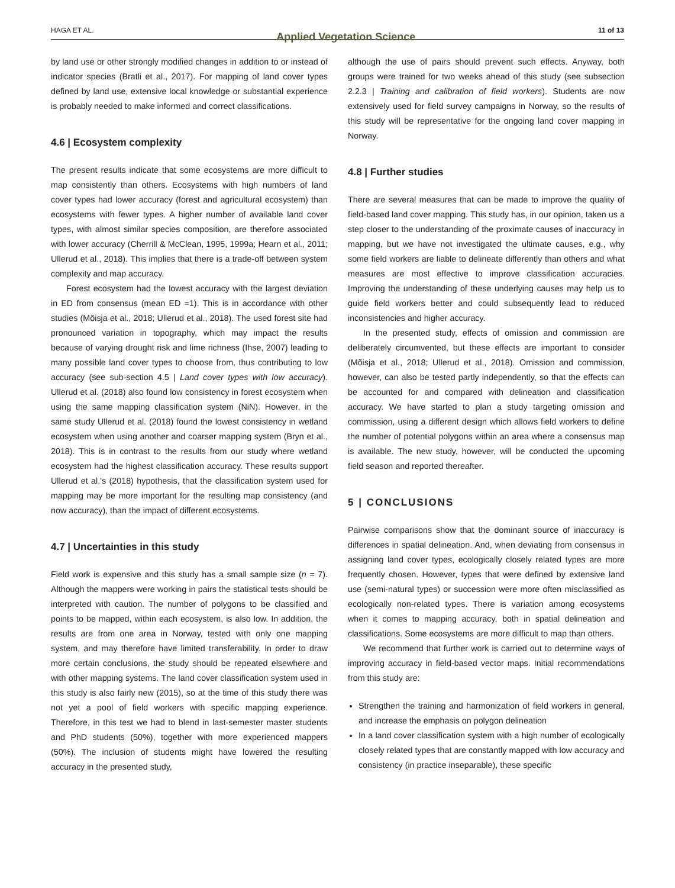HAGA ET AL. Applied Vegetation Science 11 of 13
by land use or other strongly modified changes in addition to or instead of indicator species (Bratli et al., 2017). For mapping of land cover types defined by land use, extensive local knowledge or substantial experience is probably needed to make informed and correct classifications.
4.6 | Ecosystem complexity
The present results indicate that some ecosystems are more difficult to map consistently than others. Ecosystems with high numbers of land cover types had lower accuracy (forest and agricultural ecosystem) than ecosystems with fewer types. A higher number of available land cover types, with almost similar species composition, are therefore associated with lower accuracy (Cherrill & McClean, 1995, 1999a; Hearn et al., 2011; Ullerud et al., 2018). This implies that there is a trade-off between system complexity and map accuracy.
Forest ecosystem had the lowest accuracy with the largest deviation in ED from consensus (mean ED =1). This is in accordance with other studies (Mõisja et al., 2018; Ullerud et al., 2018). The used forest site had pronounced variation in topography, which may impact the results because of varying drought risk and lime richness (Ihse, 2007) leading to many possible land cover types to choose from, thus contributing to low accuracy (see sub-section 4.5 | Land cover types with low accuracy). Ullerud et al. (2018) also found low consistency in forest ecosystem when using the same mapping classification system (NiN). However, in the same study Ullerud et al. (2018) found the lowest consistency in wetland ecosystem when using another and coarser mapping system (Bryn et al., 2018). This is in contrast to the results from our study where wetland ecosystem had the highest classification accuracy. These results support Ullerud et al.'s (2018) hypothesis, that the classification system used for mapping may be more important for the resulting map consistency (and now accuracy), than the impact of different ecosystems.
4.7 | Uncertainties in this study
Field work is expensive and this study has a small sample size (n = 7). Although the mappers were working in pairs the statistical tests should be interpreted with caution. The number of polygons to be classified and points to be mapped, within each ecosystem, is also low. In addition, the results are from one area in Norway, tested with only one mapping system, and may therefore have limited transferability. In order to draw more certain conclusions, the study should be repeated elsewhere and with other mapping systems. The land cover classification system used in this study is also fairly new (2015), so at the time of this study there was not yet a pool of field workers with specific mapping experience. Therefore, in this test we had to blend in last-semester master students and PhD students (50%), together with more experienced mappers (50%). The inclusion of students might have lowered the resulting accuracy in the presented study,
although the use of pairs should prevent such effects. Anyway, both groups were trained for two weeks ahead of this study (see subsection 2.2.3 | Training and calibration of field workers). Students are now extensively used for field survey campaigns in Norway, so the results of this study will be representative for the ongoing land cover mapping in Norway.
4.8 | Further studies
There are several measures that can be made to improve the quality of field-based land cover mapping. This study has, in our opinion, taken us a step closer to the understanding of the proximate causes of inaccuracy in mapping, but we have not investigated the ultimate causes, e.g., why some field workers are liable to delineate differently than others and what measures are most effective to improve classification accuracies. Improving the understanding of these underlying causes may help us to guide field workers better and could subsequently lead to reduced inconsistencies and higher accuracy.
In the presented study, effects of omission and commission are deliberately circumvented, but these effects are important to consider (Mõisja et al., 2018; Ullerud et al., 2018). Omission and commission, however, can also be tested partly independently, so that the effects can be accounted for and compared with delineation and classification accuracy. We have started to plan a study targeting omission and commission, using a different design which allows field workers to define the number of potential polygons within an area where a consensus map is available. The new study, however, will be conducted the upcoming field season and reported thereafter.
5 | CONCLUSIONS
Pairwise comparisons show that the dominant source of inaccuracy is differences in spatial delineation. And, when deviating from consensus in assigning land cover types, ecologically closely related types are more frequently chosen. However, types that were defined by extensive land use (semi-natural types) or succession were more often misclassified as ecologically non-related types. There is variation among ecosystems when it comes to mapping accuracy, both in spatial delineation and classifications. Some ecosystems are more difficult to map than others.
We recommend that further work is carried out to determine ways of improving accuracy in field-based vector maps. Initial recommendations from this study are:
Strengthen the training and harmonization of field workers in general, and increase the emphasis on polygon delineation
In a land cover classification system with a high number of ecologically closely related types that are constantly mapped with low accuracy and consistency (in practice inseparable), these specific